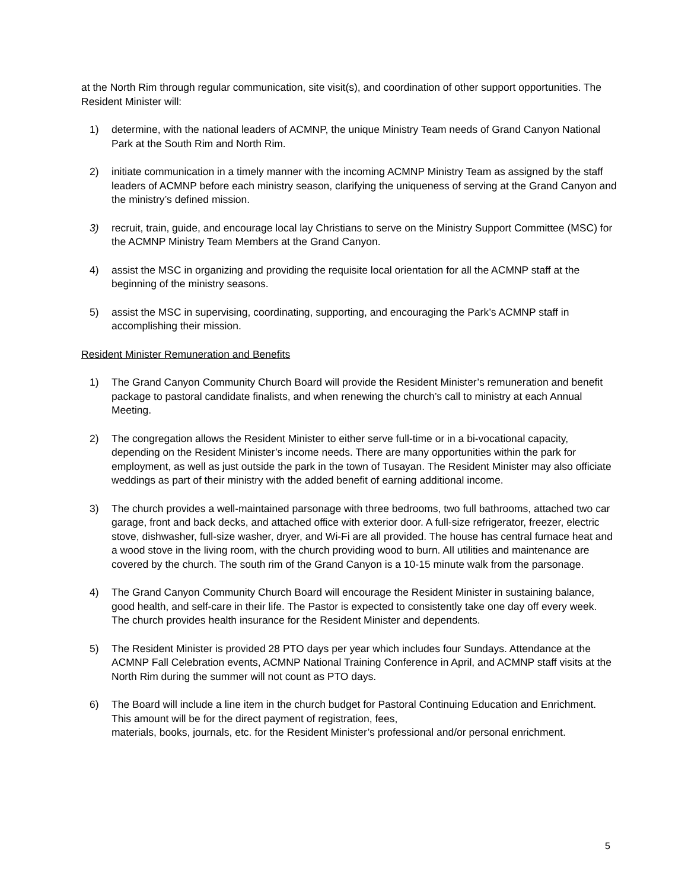at the North Rim through regular communication, site visit(s), and coordination of other support opportunities. The Resident Minister will:
1) determine, with the national leaders of ACMNP, the unique Ministry Team needs of Grand Canyon National Park at the South Rim and North Rim.
2) initiate communication in a timely manner with the incoming ACMNP Ministry Team as assigned by the staff leaders of ACMNP before each ministry season, clarifying the uniqueness of serving at the Grand Canyon and the ministry’s defined mission.
3) recruit, train, guide, and encourage local lay Christians to serve on the Ministry Support Committee (MSC) for the ACMNP Ministry Team Members at the Grand Canyon.
4) assist the MSC in organizing and providing the requisite local orientation for all the ACMNP staff at the beginning of the ministry seasons.
5) assist the MSC in supervising, coordinating, supporting, and encouraging the Park’s ACMNP staff in accomplishing their mission.
Resident Minister Remuneration and Benefits
1) The Grand Canyon Community Church Board will provide the Resident Minister’s remuneration and benefit package to pastoral candidate finalists, and when renewing the church’s call to ministry at each Annual Meeting.
2) The congregation allows the Resident Minister to either serve full-time or in a bi-vocational capacity, depending on the Resident Minister’s income needs. There are many opportunities within the park for employment, as well as just outside the park in the town of Tusayan. The Resident Minister may also officiate weddings as part of their ministry with the added benefit of earning additional income.
3) The church provides a well-maintained parsonage with three bedrooms, two full bathrooms, attached two car garage, front and back decks, and attached office with exterior door. A full-size refrigerator, freezer, electric stove, dishwasher, full-size washer, dryer, and Wi-Fi are all provided. The house has central furnace heat and a wood stove in the living room, with the church providing wood to burn. All utilities and maintenance are covered by the church. The south rim of the Grand Canyon is a 10-15 minute walk from the parsonage.
4) The Grand Canyon Community Church Board will encourage the Resident Minister in sustaining balance, good health, and self-care in their life. The Pastor is expected to consistently take one day off every week. The church provides health insurance for the Resident Minister and dependents.
5) The Resident Minister is provided 28 PTO days per year which includes four Sundays. Attendance at the ACMNP Fall Celebration events, ACMNP National Training Conference in April, and ACMNP staff visits at the North Rim during the summer will not count as PTO days.
6) The Board will include a line item in the church budget for Pastoral Continuing Education and Enrichment. This amount will be for the direct payment of registration, fees,
materials, books, journals, etc. for the Resident Minister’s professional and/or personal enrichment.
5